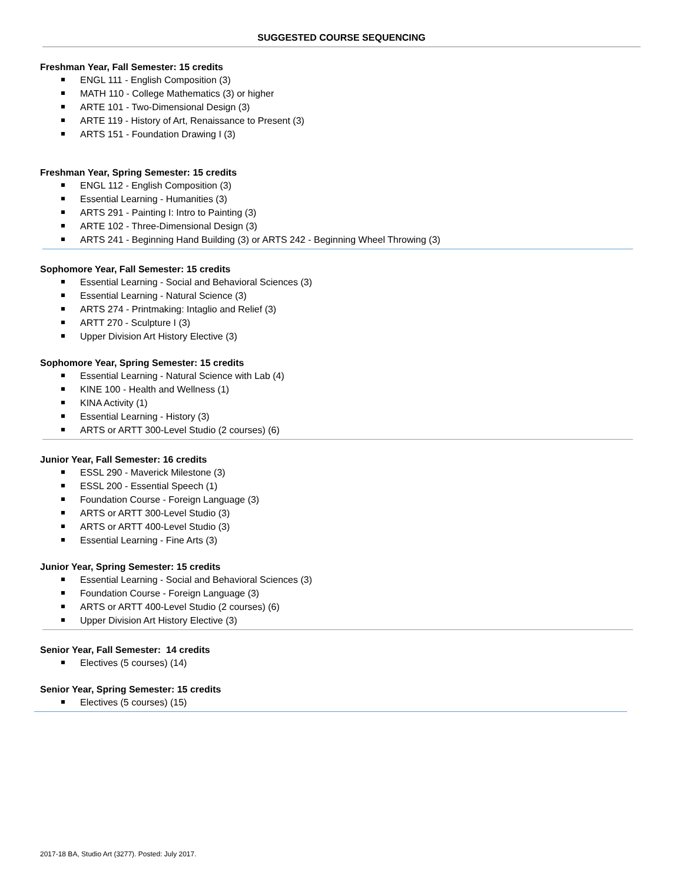SUGGESTED COURSE SEQUENCING
Freshman Year, Fall Semester: 15 credits
ENGL 111 - English Composition (3)
MATH 110 - College Mathematics (3) or higher
ARTE 101 - Two-Dimensional Design (3)
ARTE 119 - History of Art, Renaissance to Present (3)
ARTS 151 - Foundation Drawing I (3)
Freshman Year, Spring Semester: 15 credits
ENGL 112 - English Composition (3)
Essential Learning - Humanities (3)
ARTS 291 - Painting I: Intro to Painting (3)
ARTE 102 - Three-Dimensional Design (3)
ARTS 241 - Beginning Hand Building (3) or ARTS 242 - Beginning Wheel Throwing (3)
Sophomore Year, Fall Semester: 15 credits
Essential Learning - Social and Behavioral Sciences (3)
Essential Learning - Natural Science (3)
ARTS 274 - Printmaking: Intaglio and Relief (3)
ARTT 270 - Sculpture I (3)
Upper Division Art History Elective (3)
Sophomore Year, Spring Semester: 15 credits
Essential Learning - Natural Science with Lab (4)
KINE 100 - Health and Wellness (1)
KINA Activity (1)
Essential Learning - History (3)
ARTS or ARTT 300-Level Studio (2 courses) (6)
Junior Year, Fall Semester: 16 credits
ESSL 290 - Maverick Milestone (3)
ESSL 200 - Essential Speech (1)
Foundation Course - Foreign Language (3)
ARTS or ARTT 300-Level Studio (3)
ARTS or ARTT 400-Level Studio (3)
Essential Learning - Fine Arts (3)
Junior Year, Spring Semester: 15 credits
Essential Learning - Social and Behavioral Sciences (3)
Foundation Course - Foreign Language (3)
ARTS or ARTT 400-Level Studio (2 courses) (6)
Upper Division Art History Elective (3)
Senior Year, Fall Semester: 14 credits
Electives (5 courses) (14)
Senior Year, Spring Semester: 15 credits
Electives (5 courses) (15)
2017-18 BA, Studio Art (3277). Posted: July 2017.